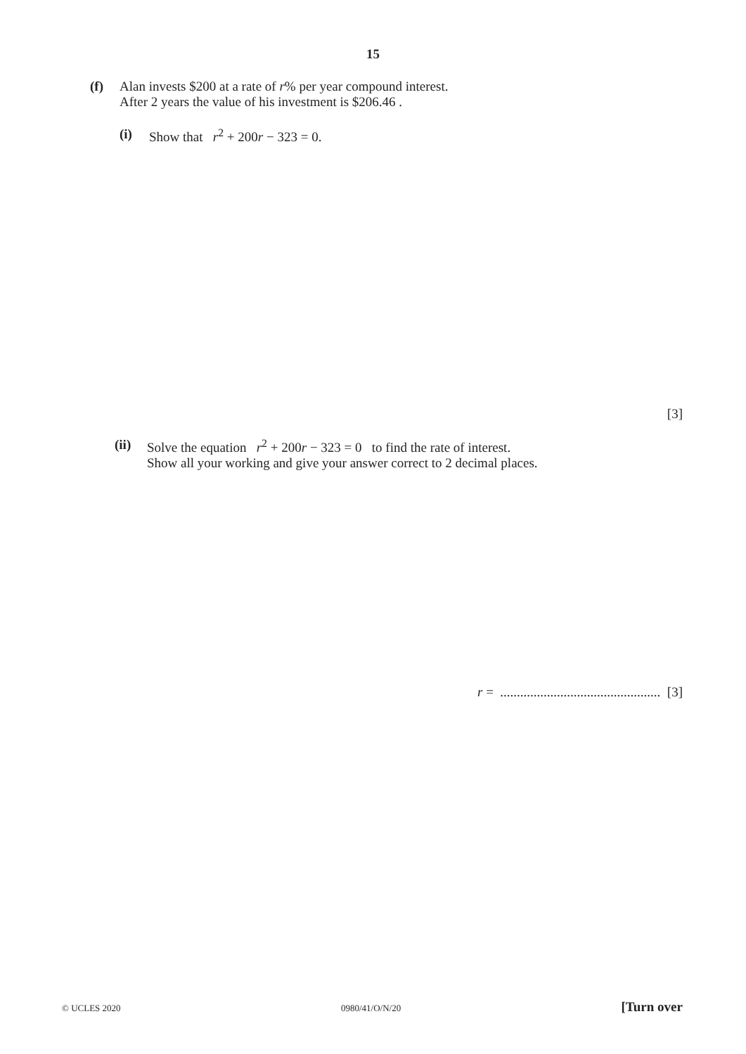15
(f) Alan invests $200 at a rate of r% per year compound interest.
After 2 years the value of his investment is $206.46 .
(i) Show that r<sup>2</sup> + 200r − 323 = 0.
[3]
(ii) Solve the equation r<sup>2</sup> + 200r − 323 = 0 to find the rate of interest.
Show all your working and give your answer correct to 2 decimal places.
r = ................................................ [3]
© UCLES 2020 0980/41/O/N/20 [Turn over